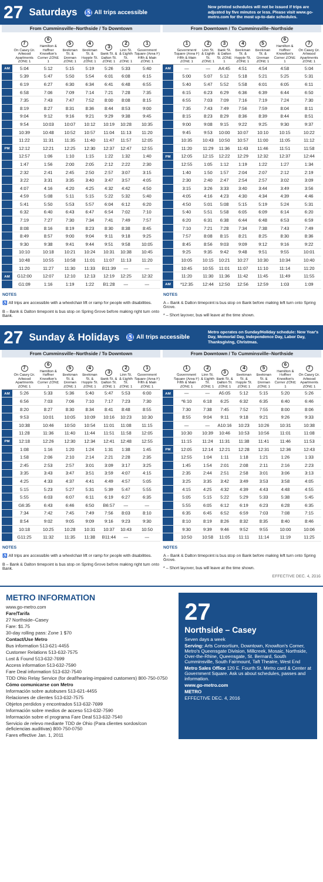27 Saturdays ♿ All trips accessible New printed schedules will not be issued if trips are adjusted by five minutes or less. Please visit www.go-metro.com for the most up-to-date schedules.
From Cumminsville–Northside / To Downtown
| | 7 On Casey Dr. Arlwood Apartments ZONE 1 | 6 Hamilton & Hoffner Knowlton's Corner ZONE 1 | 5 Beekman St. & Dreman ZONE 1 | 4 Beekman St. & Hopple St. ZONE 1 | 3 Bank St. & Dalton St. ZONE 1 | 2 Linn St. & Eighth St. ZONE 1 | 1 Government Square (Area F) Fifth & Main ZONE 1 |
| --- | --- | --- | --- | --- | --- | --- | --- |
| AM | 5:04 | 5:12 | 5:15 | 5:19 | 5:26 | 5:33 | 5:40 |
| | 5:39 | 5:47 | 5:50 | 5:54 | 6:01 | 6:08 | 6:15 |
| | 6:19 | 6:27 | 6:30 | 6:34 | 6:41 | 6:48 | 6:55 |
| | 6:58 | 7:06 | 7:09 | 7:14 | 7:21 | 7:28 | 7:35 |
| | 7:35 | 7:43 | 7:47 | 7:52 | 8:00 | 8:08 | 8:15 |
| | 8:19 | 8:27 | 8:31 | 8:36 | 8:44 | 8:53 | 9:00 |
| | 9:04 | 9:12 | 9:16 | 9:21 | 9:29 | 9:38 | 9:45 |
| | 9:54 | 10:03 | 10:07 | 10:12 | 10:19 | 10:28 | 10:35 |
| | 10:39 | 10:48 | 10:52 | 10:57 | 11:04 | 11:13 | 11:20 |
| | 11:22 | 11:31 | 11:35 | 11:40 | 11:47 | 11:57 | 12:05 |
| PM | 12:12 | 12:21 | 12:25 | 12:30 | 12:37 | 12:47 | 12:55 |
| | 12:57 | 1:06 | 1:10 | 1:15 | 1:22 | 1:32 | 1:40 |
| | 1:47 | 1:56 | 2:00 | 2:05 | 2:12 | 2:22 | 2:30 |
| | 2:32 | 2:41 | 2:45 | 2:50 | 2:57 | 3:07 | 3:15 |
| | 3:22 | 3:31 | 3:35 | 3:40 | 3:47 | 3:57 | 4:05 |
| | 4:07 | 4:16 | 4:20 | 4:25 | 4:32 | 4:42 | 4:50 |
| | 4:59 | 5:08 | 5:11 | 5:15 | 5:22 | 5:32 | 5:40 |
| | 5:41 | 5:50 | 5:53 | 5:57 | 6:04 | 6:12 | 6:20 |
| | 6:32 | 6:40 | 6:43 | 6:47 | 6:54 | 7:02 | 7:10 |
| | 7:19 | 7:27 | 7:30 | 7:34 | 7:41 | 7:49 | 7:57 |
| | 8:08 | 8:16 | 8:19 | 8:23 | 8:30 | 8:38 | 8:45 |
| | 8:49 | 8:57 | 9:00 | 9:04 | 9:11 | 9:18 | 9:25 |
| | 9:30 | 9:38 | 9:41 | 9:44 | 9:51 | 9:58 | 10:05 |
| | 10:10 | 10:18 | 10:21 | 10:24 | 10:31 | 10:38 | 10:45 |
| | 10:48 | 10:55 | 10:58 | 11:01 | 11:07 | 11:13 | 11:20 |
| | 11:20 | 11:27 | 11:30 | 11:33 | B11:39 | — | — |
| AM | G12:00 | 12:07 | 12:10 | 12:13 | 12:19 | 12:25 | 12:32 |
| | G1:09 | 1:16 | 1:19 | 1:22 | B1:28 | — | — |
From Downtown / To Cumminsville–Northside
| | 1 Government Square (Area F) Fifth & Main ZONE 1 | 2 Linn St. & Eighth St. ZONE 1 | 3 Bank St. & Dalton St. ZONE 1 | 4 Beekman St. & Hopple St. ZONE 1 | 5 Beekman St. & Dreman ZONE 1 | 6 Hamilton & Hoffner Knowlton's Corner ZONE 1 | 7 On Casey Dr. Arlwood Apartments ZONE 1 |
| --- | --- | --- | --- | --- | --- | --- | --- |
| AM | — | — | A4:45 | 4:51 | 4:54 | 4:58 | 5:04 |
| | 5:00 | 5:07 | 5:12 | 5:18 | 5:21 | 5:25 | 5:31 |
| | 5:40 | 5:47 | 5:52 | 5:58 | 6:01 | 6:05 | 6:11 |
| | 6:15 | 6:23 | 6:29 | 6:36 | 6:39 | 6:44 | 6:50 |
| | 6:55 | 7:03 | 7:09 | 7:16 | 7:19 | 7:24 | 7:30 |
| | 7:35 | 7:43 | 7:49 | 7:56 | 7:59 | 8:04 | 8:11 |
| | 8:15 | 8:23 | 8:29 | 8:36 | 8:39 | 8:44 | 8:51 |
| | 9:00 | 9:08 | 9:15 | 9:22 | 9:25 | 9:30 | 9:37 |
| | 9:45 | 9:53 | 10:00 | 10:07 | 10:10 | 10:15 | 10:22 |
| | 10:35 | 10:43 | 10:50 | 10:57 | 11:00 | 11:05 | 11:12 |
| | 11:20 | 11:29 | 11:36 | 11:43 | 11:46 | 11:51 | 11:58 |
| PM | 12:05 | 12:15 | 12:22 | 12:29 | 12:32 | 12:37 | 12:44 |
| | 12:55 | 1:05 | 1:12 | 1:19 | 1:22 | 1:27 | 1:34 |
| | 1:40 | 1:50 | 1:57 | 2:04 | 2:07 | 2:12 | 2:19 |
| | 2:30 | 2:40 | 2:47 | 2:54 | 2:57 | 3:02 | 3:09 |
| | 3:15 | 3:26 | 3:33 | 3:40 | 3:44 | 3:49 | 3:56 |
| | 4:05 | 4:16 | 4:23 | 4:30 | 4:34 | 4:39 | 4:46 |
| | 4:50 | 5:01 | 5:08 | 5:15 | 5:19 | 5:24 | 5:31 |
| | 5:40 | 5:51 | 5:58 | 6:05 | 6:09 | 6:14 | 6:20 |
| | 6:20 | 6:31 | 6:38 | 6:44 | 6:48 | 6:53 | 6:59 |
| | 7:10 | 7:21 | 7:28 | 7:34 | 7:38 | 7:43 | 7:49 |
| | 7:57 | 8:08 | 8:15 | 8:21 | 8:25 | 8:30 | 8:36 |
| | 8:45 | 8:56 | 9:03 | 9:09 | 9:12 | 9:16 | 9:22 |
| | 9:25 | 9:35 | 9:42 | 9:48 | 9:51 | 9:55 | 10:01 |
| | 10:05 | 10:15 | 10:21 | 10:27 | 10:30 | 10:34 | 10:40 |
| | 10:45 | 10:55 | 11:01 | 11:07 | 11:10 | 11:14 | 11:20 |
| | 11:20 | 11:30 | 11:36 | 11:42 | 11:45 | 11:49 | 11:55 |
| AM | *12:35 | 12:44 | 12:50 | 12:56 | 12:59 | 1:03 | 1:09 |
NOTES
♿ All trips are accessible with a wheelchair lift or ramp for people with disabilities.
B – Bank & Dalton timepoint is bus stop on Spring Grove before making right turn onto Bank.
NOTES
A – Bank & Dalton timepoint is bus stop on Bank before making left turn onto Spring Grove.
* – Short layover, bus will leave at the time shown.
27 Sunday & Holidays ♿ All trips accessible Metro operates on Sunday/Holiday schedule: New Year's Day, Memorial Day, Independence Day, Labor Day, Thanksgiving, Christmas.
From Cumminsville–Northside / To Downtown
| | 7 On Casey Dr. Arlwood Apartments ZONE 1 | 6 Hamilton & Hoffner Knowlton's Corner ZONE 1 | 5 Beekman St. & Dreman ZONE 1 | 4 Beekman St. & Hopple St. ZONE 1 | 3 Bank St. & Dalton St. ZONE 1 | 2 Linn St. & Eighth St. ZONE 1 | 1 Government Square (Area F) Fifth & Main ZONE 1 |
| --- | --- | --- | --- | --- | --- | --- | --- |
| AM | 5:26 | 5:33 | 5:36 | 5:40 | 5:47 | 5:53 | 6:00 |
| | 6:56 | 7:03 | 7:06 | 7:10 | 7:17 | 7:23 | 7:30 |
| | 8:20 | 8:27 | 8:30 | 8:34 | 8:41 | 8:48 | 8:55 |
| | 9:53 | 10:01 | 10:05 | 10:09 | 10:16 | 10:23 | 10:30 |
| | 10:38 | 10:46 | 10:50 | 10:54 | 11:01 | 11:08 | 11:15 |
| | 11:28 | 11:36 | 11:40 | 11:44 | 11:51 | 11:58 | 12:05 |
| PM | 12:18 | 12:26 | 12:30 | 12:34 | 12:41 | 12:48 | 12:55 |
| | 1:08 | 1:16 | 1:20 | 1:24 | 1:31 | 1:38 | 1:45 |
| | 1:58 | 2:06 | 2:10 | 2:14 | 2:21 | 2:28 | 2:35 |
| | 2:45 | 2:53 | 2:57 | 3:01 | 3:09 | 3:17 | 3:25 |
| | 3:35 | 3:43 | 3:47 | 3:51 | 3:59 | 4:07 | 4:15 |
| | 4:25 | 4:33 | 4:37 | 4:41 | 4:49 | 4:57 | 5:05 |
| | 5:15 | 5:23 | 5:27 | 5:31 | 5:39 | 5:47 | 5:55 |
| | 5:55 | 6:03 | 6:07 | 6:11 | 6:19 | 6:27 | 6:35 |
| | G6:35 | 6:43 | 6:46 | 6:50 | B6:57 | — | — |
| | 7:34 | 7:42 | 7:45 | 7:49 | 7:56 | 8:03 | 8:10 |
| | 8:54 | 9:02 | 9:05 | 9:09 | 9:16 | 9:23 | 9:30 |
| | 10:18 | 10:25 | 10:28 | 10:31 | 10:37 | 10:43 | 10:50 |
| | G11:25 | 11:32 | 11:35 | 11:38 | B11:44 | — | — |
From Downtown / To Cumminsville–Northside
| | 1 Government Square (Area F) Fifth & Main ZONE 1 | 2 Linn St. & Eighth St. ZONE 1 | 3 Bank St. & Dalton St. ZONE 1 | 4 Beekman St. & Hopple St. ZONE 1 | 5 Beekman St. & Dreman ZONE 1 | 6 Hamilton & Hoffner Knowlton's Corner ZONE 1 | 7 On Casey Dr. Arlwood Apartments ZONE 1 |
| --- | --- | --- | --- | --- | --- | --- | --- |
| AM | — | — | A5:05 | 5:12 | 5:15 | 5:20 | 5:26 |
| | *6:10 | 6:18 | 6:25 | 6:32 | 6:35 | 6:40 | 6:46 |
| | 7:30 | 7:38 | 7:45 | 7:52 | 7:55 | 8:00 | 8:06 |
| | 8:55 | 9:04 | 9:11 | 9:18 | 9:21 | 9:26 | 9:33 |
| | — | — | A10:16 | 10:23 | 10:26 | 10:31 | 10:38 |
| | 10:30 | 10:39 | 10:46 | 10:53 | 10:56 | 11:01 | 11:08 |
| | 11:15 | 11:24 | 11:31 | 11:38 | 11:41 | 11:46 | 11:53 |
| PM | 12:05 | 12:14 | 12:21 | 12:28 | 12:31 | 12:36 | 12:43 |
| | 12:55 | 1:04 | 1:11 | 1:18 | 1:21 | 1:26 | 1:33 |
| | 1:45 | 1:54 | 2:01 | 2:08 | 2:11 | 2:16 | 2:23 |
| | 2:35 | 2:44 | 2:51 | 2:58 | 3:01 | 3:06 | 3:13 |
| | 3:25 | 3:35 | 3:42 | 3:49 | 3:53 | 3:58 | 4:05 |
| | 4:15 | 4:25 | 4:32 | 4:39 | 4:43 | 4:48 | 4:55 |
| | 5:05 | 5:15 | 5:22 | 5:29 | 5:33 | 5:38 | 5:45 |
| | 5:55 | 6:05 | 6:12 | 6:19 | 6:23 | 6:28 | 6:35 |
| | 6:35 | 6:45 | 6:52 | 6:59 | 7:03 | 7:08 | 7:15 |
| | 8:10 | 8:19 | 8:26 | 8:32 | 8:35 | 8:40 | 8:46 |
| | 9:30 | 9:39 | 9:46 | 9:52 | 9:55 | 10:00 | 10:06 |
| | 10:50 | 10:58 | 11:05 | 11:11 | 11:14 | 11:19 | 11:25 |
NOTES
♿ All trips are accessible with a wheelchair lift or ramp for people with disabilities.
B – Bank & Dalton timepoint is bus stop on Spring Grove before making right turn onto Bank.
NOTES
A – Bank & Dalton timepoint is bus stop on Bank before making left turn onto Spring Grove.
* – Short layover, bus will leave at the time shown.
EFFECTIVE DEC. 4, 2016
METRO INFORMATION
www.go-metro.com
Fare/Tarifa
27 Northside–Casey
Fare: $1.75
30-day rolling pass: Zone 1 $70
Contact/Use Metro
Bus information 513-621-4455
Customer Relations 513-632-7575
Lost & Found 513-632-7699
Access information 513-632-7590
Fare Deal information 513-632-7540
TDD Ohio Relay Service (for deaf/hearing-impaired customers) 800-750-0750
Cómo comunicarse con Metro
Información sobre autobuses 513-621-4455
Relaciones de clientes 513-632-7575
Objetos perdidos y encontrados 513-632-7699
Información sobre medios de acceso 513-632-7590
Información sobre el programa Fare Deal 513-632-7540
Servicio de relevo mediante TDD de Ohio (Para clientes sordos/con deficiencias auditivas) 800-750-0750
Fares effective Jan. 1, 2011
27
Northside – Casey
Seven days a week
Serving: Arts Consortium, Downtown, Knowlton's Corner, Metro's Queensgate Division, Millcreek, Mosaic, Northside, Over-the-Rhine, Queensgate, St. Bernard, South Cumminsville, South Fairmount, Taft Theatre, West End
Metro Sales Office 120 E. Fourth St. Metro card & Center at Government Square. Ask us about schedules, passes and information.
www.go-metro.com
METRO
EFFECTIVE DEC. 4, 2016